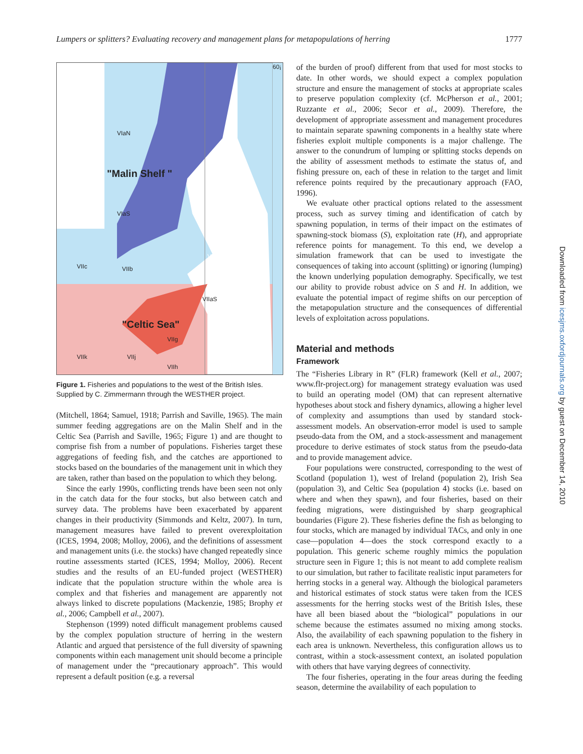Lumpers or splitters? Evaluating recovery and management plans for metapopulations of herring 1777
VIaN
"Malin Shelf "
VIaS
VIIaN
VIIc VIIb
VIIaS
"Celtic Sea"
VIIg
VIIk VIIj
VIIh
60¡
Figure 1. Fisheries and populations to the west of the British Isles. Supplied by C. Zimmermann through the WESTHER project.
(Mitchell, 1864; Samuel, 1918; Parrish and Saville, 1965). The main summer feeding aggregations are on the Malin Shelf and in the Celtic Sea (Parrish and Saville, 1965; Figure 1) and are thought to comprise fish from a number of populations. Fisheries target these aggregations of feeding fish, and the catches are apportioned to stocks based on the boundaries of the management unit in which they are taken, rather than based on the population to which they belong.
Since the early 1990s, conflicting trends have been seen not only in the catch data for the four stocks, but also between catch and survey data. The problems have been exacerbated by apparent changes in their productivity (Simmonds and Keltz, 2007). In turn, management measures have failed to prevent overexploitation (ICES, 1994, 2008; Molloy, 2006), and the definitions of assessment and management units (i.e. the stocks) have changed repeatedly since routine assessments started (ICES, 1994; Molloy, 2006). Recent studies and the results of an EU-funded project (WESTHER) indicate that the population structure within the whole area is complex and that fisheries and management are apparently not always linked to discrete populations (Mackenzie, 1985; Brophy et al., 2006; Campbell et al., 2007).
Stephenson (1999) noted difficult management problems caused by the complex population structure of herring in the western Atlantic and argued that persistence of the full diversity of spawning components within each management unit should become a principle of management under the “precautionary approach”. This would represent a default position (e.g. a reversal
of the burden of proof) different from that used for most stocks to date. In other words, we should expect a complex population structure and ensure the management of stocks at appropriate scales to preserve population complexity (cf. McPherson et al., 2001; Ruzzante et al., 2006; Secor et al., 2009). Therefore, the development of appropriate assessment and management procedures to maintain separate spawning components in a healthy state where fisheries exploit multiple components is a major challenge. The answer to the conundrum of lumping or splitting stocks depends on the ability of assessment methods to estimate the status of, and fishing pressure on, each of these in relation to the target and limit reference points required by the precautionary approach (FAO, 1996).
We evaluate other practical options related to the assessment process, such as survey timing and identification of catch by spawning population, in terms of their impact on the estimates of spawning-stock biomass (S), exploitation rate (H), and appropriate reference points for management. To this end, we develop a simulation framework that can be used to investigate the consequences of taking into account (splitting) or ignoring (lumping) the known underlying population demography. Specifically, we test our ability to provide robust advice on S and H. In addition, we evaluate the potential impact of regime shifts on our perception of the metapopulation structure and the consequences of differential levels of exploitation across populations.
Material and methods
Framework
The “Fisheries Library in R” (FLR) framework (Kell et al., 2007; www.flr-project.org) for management strategy evaluation was used to build an operating model (OM) that can represent alternative hypotheses about stock and fishery dynamics, allowing a higher level of complexity and assumptions than used by standard stock-assessment models. An observation-error model is used to sample pseudo-data from the OM, and a stock-assessment and management procedure to derive estimates of stock status from the pseudo-data and to provide management advice.
Four populations were constructed, corresponding to the west of Scotland (population 1), west of Ireland (population 2), Irish Sea (population 3), and Celtic Sea (population 4) stocks (i.e. based on where and when they spawn), and four fisheries, based on their feeding migrations, were distinguished by sharp geographical boundaries (Figure 2). These fisheries define the fish as belonging to four stocks, which are managed by individual TACs, and only in one case—population 4—does the stock correspond exactly to a population. This generic scheme roughly mimics the population structure seen in Figure 1; this is not meant to add complete realism to our simulation, but rather to facilitate realistic input parameters for herring stocks in a general way. Although the biological parameters and historical estimates of stock status were taken from the ICES assessments for the herring stocks west of the British Isles, these have all been biased about the “biological” populations in our scheme because the estimates assumed no mixing among stocks. Also, the availability of each spawning population to the fishery in each area is unknown. Nevertheless, this configuration allows us to contrast, within a stock-assessment context, an isolated population with others that have varying degrees of connectivity.
The four fisheries, operating in the four areas during the feeding season, determine the availability of each population to
Downloaded from icesjms.oxfordjournals.org by guest on December 14, 2010